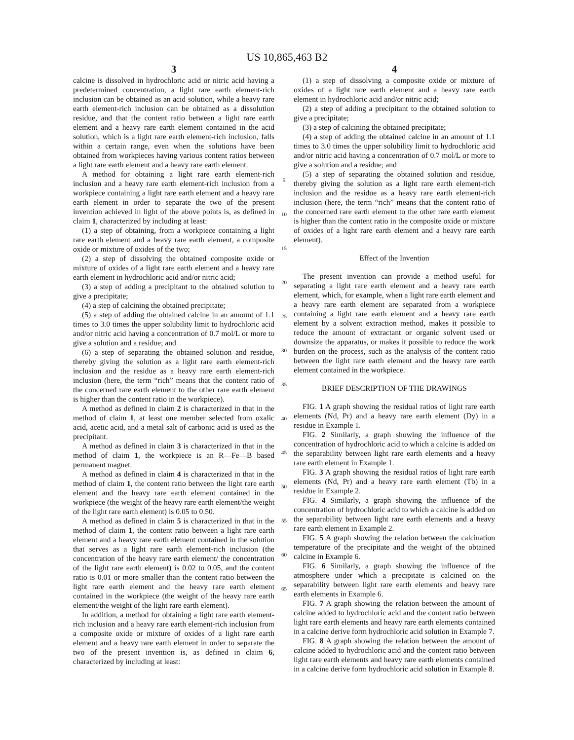US 10,865,463 B2
3
calcine is dissolved in hydrochloric acid or nitric acid having a predetermined concentration, a light rare earth element-rich inclusion can be obtained as an acid solution, while a heavy rare earth element-rich inclusion can be obtained as a dissolution residue, and that the content ratio between a light rare earth element and a heavy rare earth element contained in the acid solution, which is a light rare earth element-rich inclusion, falls within a certain range, even when the solutions have been obtained from workpieces having various content ratios between a light rare earth element and a heavy rare earth element.
A method for obtaining a light rare earth element-rich inclusion and a heavy rare earth element-rich inclusion from a workpiece containing a light rare earth element and a heavy rare earth element in order to separate the two of the present invention achieved in light of the above points is, as defined in claim 1, characterized by including at least:
(1) a step of obtaining, from a workpiece containing a light rare earth element and a heavy rare earth element, a composite oxide or mixture of oxides of the two;
(2) a step of dissolving the obtained composite oxide or mixture of oxides of a light rare earth element and a heavy rare earth element in hydrochloric acid and/or nitric acid;
(3) a step of adding a precipitant to the obtained solution to give a precipitate;
(4) a step of calcining the obtained precipitate;
(5) a step of adding the obtained calcine in an amount of 1.1 times to 3.0 times the upper solubility limit to hydrochloric acid and/or nitric acid having a concentration of 0.7 mol/L or more to give a solution and a residue; and
(6) a step of separating the obtained solution and residue, thereby giving the solution as a light rare earth element-rich inclusion and the residue as a heavy rare earth element-rich inclusion (here, the term “rich” means that the content ratio of the concerned rare earth element to the other rare earth element is higher than the content ratio in the workpiece).
A method as defined in claim 2 is characterized in that in the method of claim 1, at least one member selected from oxalic acid, acetic acid, and a metal salt of carbonic acid is used as the precipitant.
A method as defined in claim 3 is characterized in that in the method of claim 1, the workpiece is an R—Fe—B based permanent magnet.
A method as defined in claim 4 is characterized in that in the method of claim 1, the content ratio between the light rare earth element and the heavy rare earth element contained in the workpiece (the weight of the heavy rare earth element/the weight of the light rare earth element) is 0.05 to 0.50.
A method as defined in claim 5 is characterized in that in the method of claim 1, the content ratio between a light rare earth element and a heavy rare earth element contained in the solution that serves as a light rare earth element-rich inclusion (the concentration of the heavy rare earth element/ the concentration of the light rare earth element) is 0.02 to 0.05, and the content ratio is 0.01 or more smaller than the content ratio between the light rare earth element and the heavy rare earth element contained in the workpiece (the weight of the heavy rare earth element/the weight of the light rare earth element).
In addition, a method for obtaining a light rare earth element-rich inclusion and a heavy rare earth element-rich inclusion from a composite oxide or mixture of oxides of a light rare earth element and a heavy rare earth element in order to separate the two of the present invention is, as defined in claim 6, characterized by including at least:
5
10
15
20
25
30
35
40
45
50
55
60
65
4
(1) a step of dissolving a composite oxide or mixture of oxides of a light rare earth element and a heavy rare earth element in hydrochloric acid and/or nitric acid;
(2) a step of adding a precipitant to the obtained solution to give a precipitate;
(3) a step of calcining the obtained precipitate;
(4) a step of adding the obtained calcine in an amount of 1.1 times to 3.0 times the upper solubility limit to hydrochloric acid and/or nitric acid having a concentration of 0.7 mol/L or more to give a solution and a residue; and
(5) a step of separating the obtained solution and residue, thereby giving the solution as a light rare earth element-rich inclusion and the residue as a heavy rare earth element-rich inclusion (here, the term “rich” means that the content ratio of the concerned rare earth element to the other rare earth element is higher than the content ratio in the composite oxide or mixture of oxides of a light rare earth element and a heavy rare earth element).
Effect of the Invention
The present invention can provide a method useful for separating a light rare earth element and a heavy rare earth element, which, for example, when a light rare earth element and a heavy rare earth element are separated from a workpiece containing a light rare earth element and a heavy rare earth element by a solvent extraction method, makes it possible to reduce the amount of extractant or organic solvent used or downsize the apparatus, or makes it possible to reduce the work burden on the process, such as the analysis of the content ratio between the light rare earth element and the heavy rare earth element contained in the workpiece.
BRIEF DESCRIPTION OF THE DRAWINGS
FIG. 1 A graph showing the residual ratios of light rare earth elements (Nd, Pr) and a heavy rare earth element (Dy) in a residue in Example 1.
FIG. 2 Similarly, a graph showing the influence of the concentration of hydrochloric acid to which a calcine is added on the separability between light rare earth elements and a heavy rare earth element in Example 1.
FIG. 3 A graph showing the residual ratios of light rare earth elements (Nd, Pr) and a heavy rare earth element (Tb) in a residue in Example 2.
FIG. 4 Similarly, a graph showing the influence of the concentration of hydrochloric acid to which a calcine is added on the separability between light rare earth elements and a heavy rare earth element in Example 2.
FIG. 5 A graph showing the relation between the calcination temperature of the precipitate and the weight of the obtained calcine in Example 6.
FIG. 6 Similarly, a graph showing the influence of the atmosphere under which a precipitate is calcined on the separability between light rare earth elements and heavy rare earth elements in Example 6.
FIG. 7 A graph showing the relation between the amount of calcine added to hydrochloric acid and the content ratio between light rare earth elements and heavy rare earth elements contained in a calcine derive form hydrochloric acid solution in Example 7.
FIG. 8 A graph showing the relation between the amount of calcine added to hydrochloric acid and the content ratio between light rare earth elements and heavy rare earth elements contained in a calcine derive form hydrochloric acid solution in Example 8.